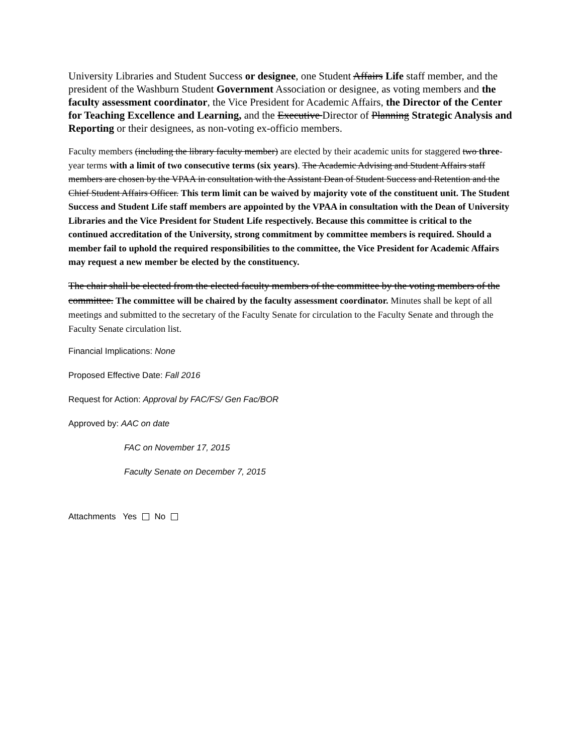University Libraries and Student Success or designee, one Student Affairs Life staff member, and the president of the Washburn Student Government Association or designee, as voting members and the faculty assessment coordinator, the Vice President for Academic Affairs, the Director of the Center for Teaching Excellence and Learning, and the Executive Director of Planning Strategic Analysis and Reporting or their designees, as non-voting ex-officio members.
Faculty members (including the library faculty member) are elected by their academic units for staggered two three-year terms with a limit of two consecutive terms (six years). The Academic Advising and Student Affairs staff members are chosen by the VPAA in consultation with the Assistant Dean of Student Success and Retention and the Chief Student Affairs Officer. This term limit can be waived by majority vote of the constituent unit. The Student Success and Student Life staff members are appointed by the VPAA in consultation with the Dean of University Libraries and the Vice President for Student Life respectively. Because this committee is critical to the continued accreditation of the University, strong commitment by committee members is required. Should a member fail to uphold the required responsibilities to the committee, the Vice President for Academic Affairs may request a new member be elected by the constituency.
The chair shall be elected from the elected faculty members of the committee by the voting members of the committee. The committee will be chaired by the faculty assessment coordinator. Minutes shall be kept of all meetings and submitted to the secretary of the Faculty Senate for circulation to the Faculty Senate and through the Faculty Senate circulation list.
Financial Implications: None
Proposed Effective Date: Fall 2016
Request for Action: Approval by FAC/FS/ Gen Fac/BOR
Approved by: AAC on date
FAC on November 17, 2015
Faculty Senate on December 7, 2015
Attachments Yes No